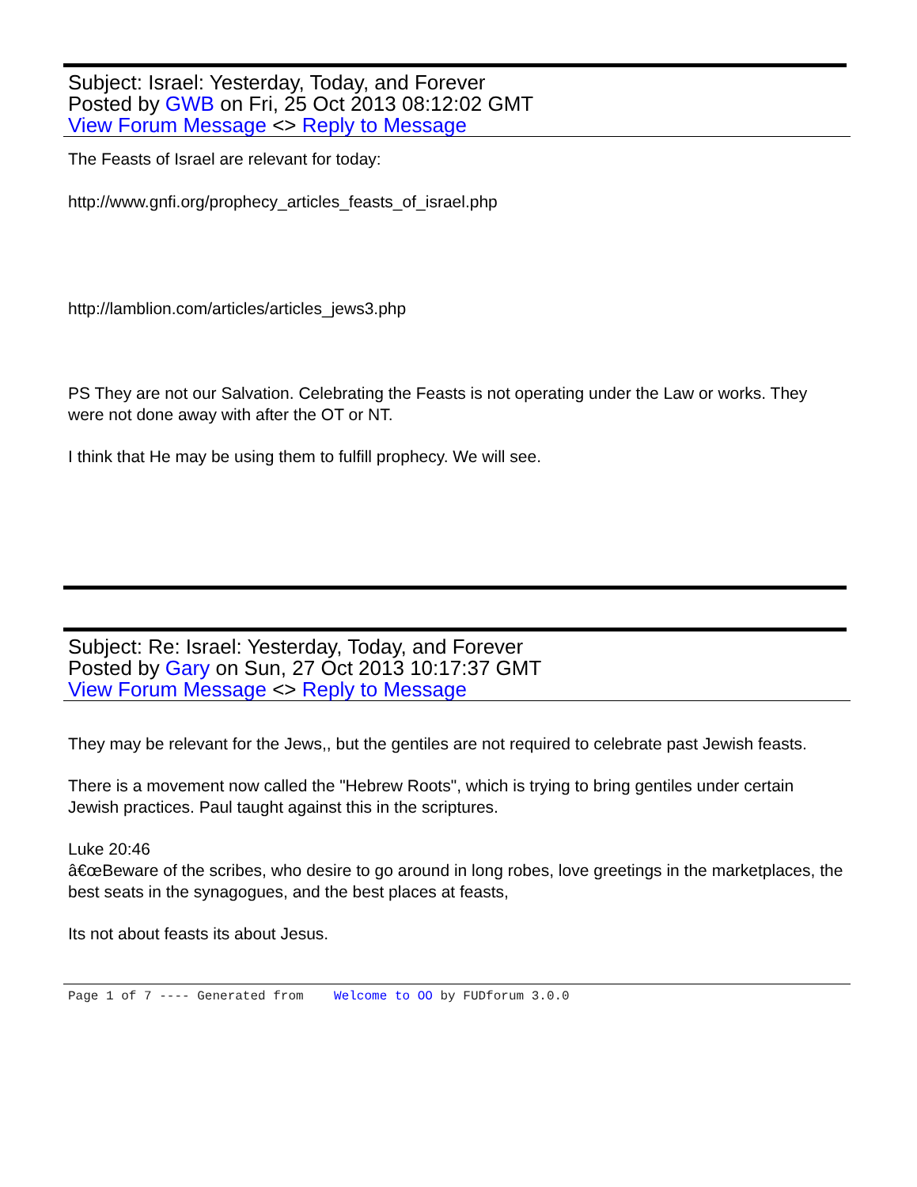Subject: Israel: Yesterday, Today, and Forever
Posted by GWB on Fri, 25 Oct 2013 08:12:02 GMT
View Forum Message <> Reply to Message
The Feasts of Israel are relevant for today:
http://www.gnfi.org/prophecy_articles_feasts_of_israel.php
http://lamblion.com/articles/articles_jews3.php
PS They are not our Salvation. Celebrating the Feasts is not operating under the Law or works. They were not done away with after the OT or NT.
I think that He may be using them to fulfill prophecy. We will see.
Subject: Re: Israel: Yesterday, Today, and Forever
Posted by Gary on Sun, 27 Oct 2013 10:17:37 GMT
View Forum Message <> Reply to Message
They may be relevant for the Jews,, but the gentiles are not required to celebrate past Jewish feasts.
There is a movement now called the "Hebrew Roots", which is trying to bring gentiles under certain Jewish practices. Paul taught against this in the scriptures.
Luke 20:46
â€œBeware of the scribes, who desire to go around in long robes, love greetings in the marketplaces, the best seats in the synagogues, and the best places at feasts,
Its not about feasts its about Jesus.
Page 1 of 7 ---- Generated from Welcome to OO by FUDforum 3.0.0